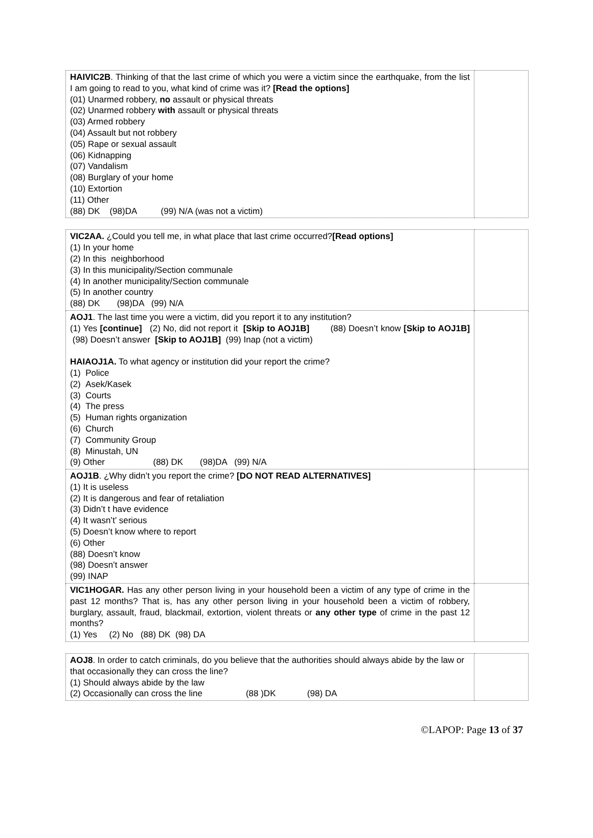| HAIVIC2B . Thinking of that the last crime of which you were a victim since the earthquake, from the list I am going to read to you, what kind of crime was it? [Read the options] (01) Unarmed robbery, no assault or physical threats (02) Unarmed robbery with assault or physical threats (03) Armed robbery (04) Assault but not robbery (05) Rape or sexual assault (06) Kidnapping (07) Vandalism (08) Burglary of your home (10) Extortion (11) Other (88) DK (98)DA (99) N/A (was not a victim) | |
| VIC2AA. ¿Could you tell me, in what place that last crime occurred? [Read options] (1) In your home (2) In this neighborhood (3) In this municipality/Section communale (4) In another municipality/Section communale (5) In another country (88) DK (98)DA (99) N/A | |
| AOJ1 . The last time you were a victim, did you report it to any institution? (1) Yes [continue] (2) No, did not report it [Skip to AOJ1B] (88) Doesn’t know [Skip to AOJ1B] (98) Doesn’t answer [Skip to AOJ1B] (99) Inap (not a victim) HAIAOJ1A. To what agency or institution did your report the crime? (1) Police (2) Asek/Kasek (3) Courts (4) The press (5) Human rights organization (6) Church (7) Community Group (8) Minustah, UN (9) Other (88) DK (98)DA (99) N/A | |
| AOJ1B . ¿Why didn’t you report the crime? [DO NOT READ ALTERNATIVES] (1) It is useless (2) It is dangerous and fear of retaliation (3) Didn’t t have evidence (4) It wasn’t’ serious (5) Doesn’t know where to report (6) Other (88) Doesn’t know (98) Doesn’t answer (99) INAP | |
| VIC1HOGAR. Has any other person living in your household been a victim of any type of crime in the past 12 months? That is, has any other person living in your household been a victim of robbery, burglary, assault, fraud, blackmail, extortion, violent threats or any other type of crime in the past 12 months? (1) Yes (2) No (88) DK (98) DA | |
| AOJ8 . In order to catch criminals, do you believe that the authorities should always abide by the law or that occasionally they can cross the line? (1) Should always abide by the law (2) Occasionally can cross the line (88 )DK (98) DA | |
©LAPOP: Page 13 of 37